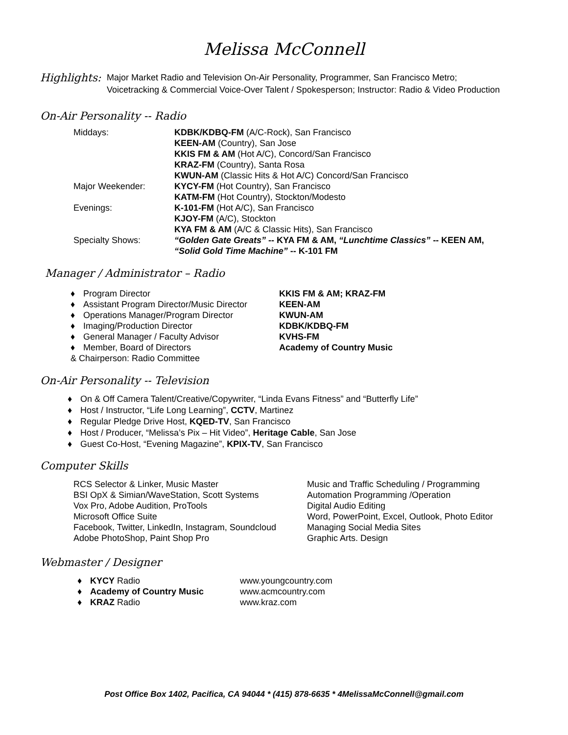Melissa McConnell
Highlights:
Major Market Radio and Television On-Air Personality, Programmer, San Francisco Metro;
Voicetracking & Commercial Voice-Over Talent / Spokesperson; Instructor: Radio & Video Production
On-Air Personality -- Radio
| Middays: | KDBK/KDBQ-FM (A/C-Rock), San Francisco |
| | KEEN-AM (Country), San Jose |
| | KKIS FM & AM (Hot A/C), Concord/San Francisco |
| | KRAZ-FM (Country), Santa Rosa |
| | KWUN-AM (Classic Hits & Hot A/C) Concord/San Francisco |
| Major Weekender: | KYCY-FM (Hot Country), San Francisco |
| | KATM-FM (Hot Country), Stockton/Modesto |
| Evenings: | K-101-FM (Hot A/C), San Francisco |
| | KJOY-FM (A/C), Stockton |
| | KYA FM & AM (A/C & Classic Hits), San Francisco |
| Specialty Shows: | “Golden Gate Greats” -- KYA FM & AM, “Lunchtime Classics” -- KEEN AM, “Solid Gold Time Machine” -- K-101 FM |
Manager / Administrator – Radio
| ♦ Program Director | KKIS FM & AM; KRAZ-FM |
| ♦ Assistant Program Director/Music Director | KEEN-AM |
| ♦ Operations Manager/Program Director | KWUN-AM |
| ♦ Imaging/Production Director | KDBK/KDBQ-FM |
| ♦ General Manager / Faculty Advisor | KVHS-FM |
| ♦ Member, Board of Directors & Chairperson: Radio Committee | Academy of Country Music |
On-Air Personality -- Television
♦ On & Off Camera Talent/Creative/Copywriter, “Linda Evans Fitness” and “Butterfly Life”
♦ Host / Instructor, “Life Long Learning”, CCTV, Martinez
♦ Regular Pledge Drive Host, KQED-TV, San Francisco
♦ Host / Producer, “Melissa’s Pix – Hit Video”, Heritage Cable, San Jose
♦ Guest Co-Host, “Evening Magazine”, KPIX-TV, San Francisco
Computer Skills
| RCS Selector & Linker, Music Master | Music and Traffic Scheduling / Programming |
| BSI OpX & Simian/WaveStation, Scott Systems | Automation Programming /Operation |
| Vox Pro, Adobe Audition, ProTools | Digital Audio Editing |
| Microsoft Office Suite | Word, PowerPoint, Excel, Outlook, Photo Editor |
| Facebook, Twitter, LinkedIn, Instagram, Soundcloud | Managing Social Media Sites |
| Adobe PhotoShop, Paint Shop Pro | Graphic Arts. Design |
Webmaster / Designer
| ♦ KYCY Radio | www.youngcountry.com |
| ♦ Academy of Country Music | www.acmcountry.com |
| ♦ KRAZ Radio | www.kraz.com |
Post Office Box 1402, Pacifica, CA 94044 * (415) 878-6635 * 4MelissaMcConnell@gmail.com